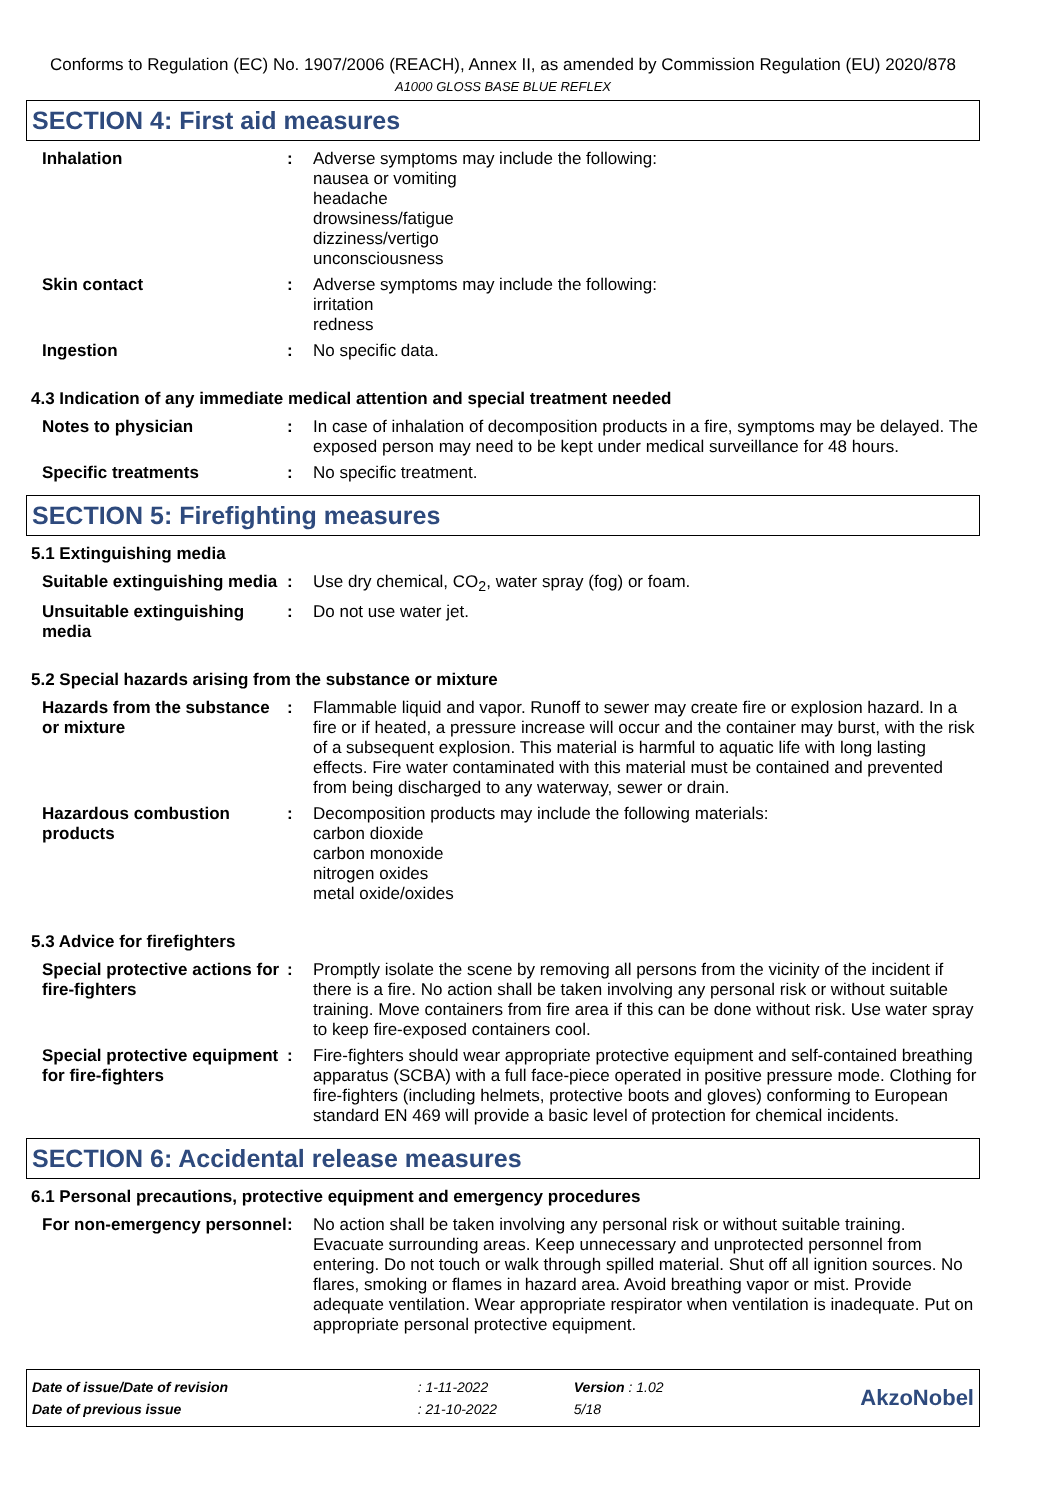Conforms to Regulation (EC) No. 1907/2006 (REACH), Annex II, as amended by Commission Regulation (EU) 2020/878
A1000 GLOSS BASE BLUE REFLEX
SECTION 4: First aid measures
| Inhalation | : | Adverse symptoms may include the following: nausea or vomiting headache drowsiness/fatigue dizziness/vertigo unconsciousness |
| Skin contact | : | Adverse symptoms may include the following: irritation redness |
| Ingestion | : | No specific data. |
4.3 Indication of any immediate medical attention and special treatment needed
| Notes to physician | : | In case of inhalation of decomposition products in a fire, symptoms may be delayed. The exposed person may need to be kept under medical surveillance for 48 hours. |
| Specific treatments | : | No specific treatment. |
SECTION 5: Firefighting measures
5.1 Extinguishing media
| Suitable extinguishing media | : | Use dry chemical, CO<sub>2</sub>, water spray (fog) or foam. |
| Unsuitable extinguishing media | : | Do not use water jet. |
5.2 Special hazards arising from the substance or mixture
| Hazards from the substance or mixture | : | Flammable liquid and vapor. Runoff to sewer may create fire or explosion hazard. In a fire or if heated, a pressure increase will occur and the container may burst, with the risk of a subsequent explosion. This material is harmful to aquatic life with long lasting effects. Fire water contaminated with this material must be contained and prevented from being discharged to any waterway, sewer or drain. |
| Hazardous combustion products | : | Decomposition products may include the following materials: carbon dioxide carbon monoxide nitrogen oxides metal oxide/oxides |
5.3 Advice for firefighters
| Special protective actions for fire-fighters | : | Promptly isolate the scene by removing all persons from the vicinity of the incident if there is a fire. No action shall be taken involving any personal risk or without suitable training. Move containers from fire area if this can be done without risk. Use water spray to keep fire-exposed containers cool. |
| Special protective equipment for fire-fighters | : | Fire-fighters should wear appropriate protective equipment and self-contained breathing apparatus (SCBA) with a full face-piece operated in positive pressure mode. Clothing for fire-fighters (including helmets, protective boots and gloves) conforming to European standard EN 469 will provide a basic level of protection for chemical incidents. |
SECTION 6: Accidental release measures
6.1 Personal precautions, protective equipment and emergency procedures
| For non-emergency personnel | : | No action shall be taken involving any personal risk or without suitable training. Evacuate surrounding areas. Keep unnecessary and unprotected personnel from entering. Do not touch or walk through spilled material. Shut off all ignition sources. No flares, smoking or flames in hazard area. Avoid breathing vapor or mist. Provide adequate ventilation. Wear appropriate respirator when ventilation is inadequate. Put on appropriate personal protective equipment. |
| Date of issue/Date of revision | : 1-11-2022 | Version : 1.02 | AkzoNobel |
| Date of previous issue | : 21-10-2022 | 5/18 | |